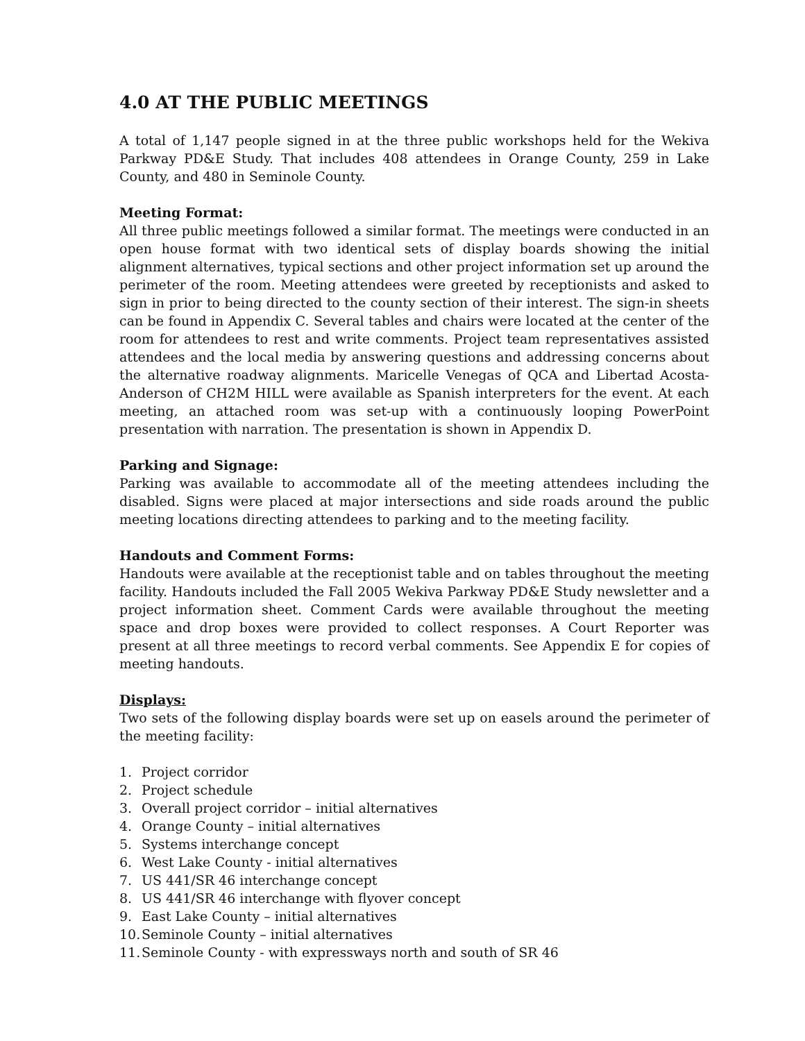4.0 AT THE PUBLIC MEETINGS
A total of 1,147 people signed in at the three public workshops held for the Wekiva Parkway PD&E Study. That includes 408 attendees in Orange County, 259 in Lake County, and 480 in Seminole County.
Meeting Format:
All three public meetings followed a similar format. The meetings were conducted in an open house format with two identical sets of display boards showing the initial alignment alternatives, typical sections and other project information set up around the perimeter of the room. Meeting attendees were greeted by receptionists and asked to sign in prior to being directed to the county section of their interest. The sign-in sheets can be found in Appendix C. Several tables and chairs were located at the center of the room for attendees to rest and write comments. Project team representatives assisted attendees and the local media by answering questions and addressing concerns about the alternative roadway alignments. Maricelle Venegas of QCA and Libertad Acosta-Anderson of CH2M HILL were available as Spanish interpreters for the event. At each meeting, an attached room was set-up with a continuously looping PowerPoint presentation with narration. The presentation is shown in Appendix D.
Parking and Signage:
Parking was available to accommodate all of the meeting attendees including the disabled. Signs were placed at major intersections and side roads around the public meeting locations directing attendees to parking and to the meeting facility.
Handouts and Comment Forms:
Handouts were available at the receptionist table and on tables throughout the meeting facility. Handouts included the Fall 2005 Wekiva Parkway PD&E Study newsletter and a project information sheet. Comment Cards were available throughout the meeting space and drop boxes were provided to collect responses. A Court Reporter was present at all three meetings to record verbal comments. See Appendix E for copies of meeting handouts.
Displays:
Two sets of the following display boards were set up on easels around the perimeter of the meeting facility:
1. Project corridor
2. Project schedule
3. Overall project corridor – initial alternatives
4. Orange County – initial alternatives
5. Systems interchange concept
6. West Lake County - initial alternatives
7. US 441/SR 46 interchange concept
8. US 441/SR 46 interchange with flyover concept
9. East Lake County – initial alternatives
10. Seminole County – initial alternatives
11. Seminole County - with expressways north and south of SR 46